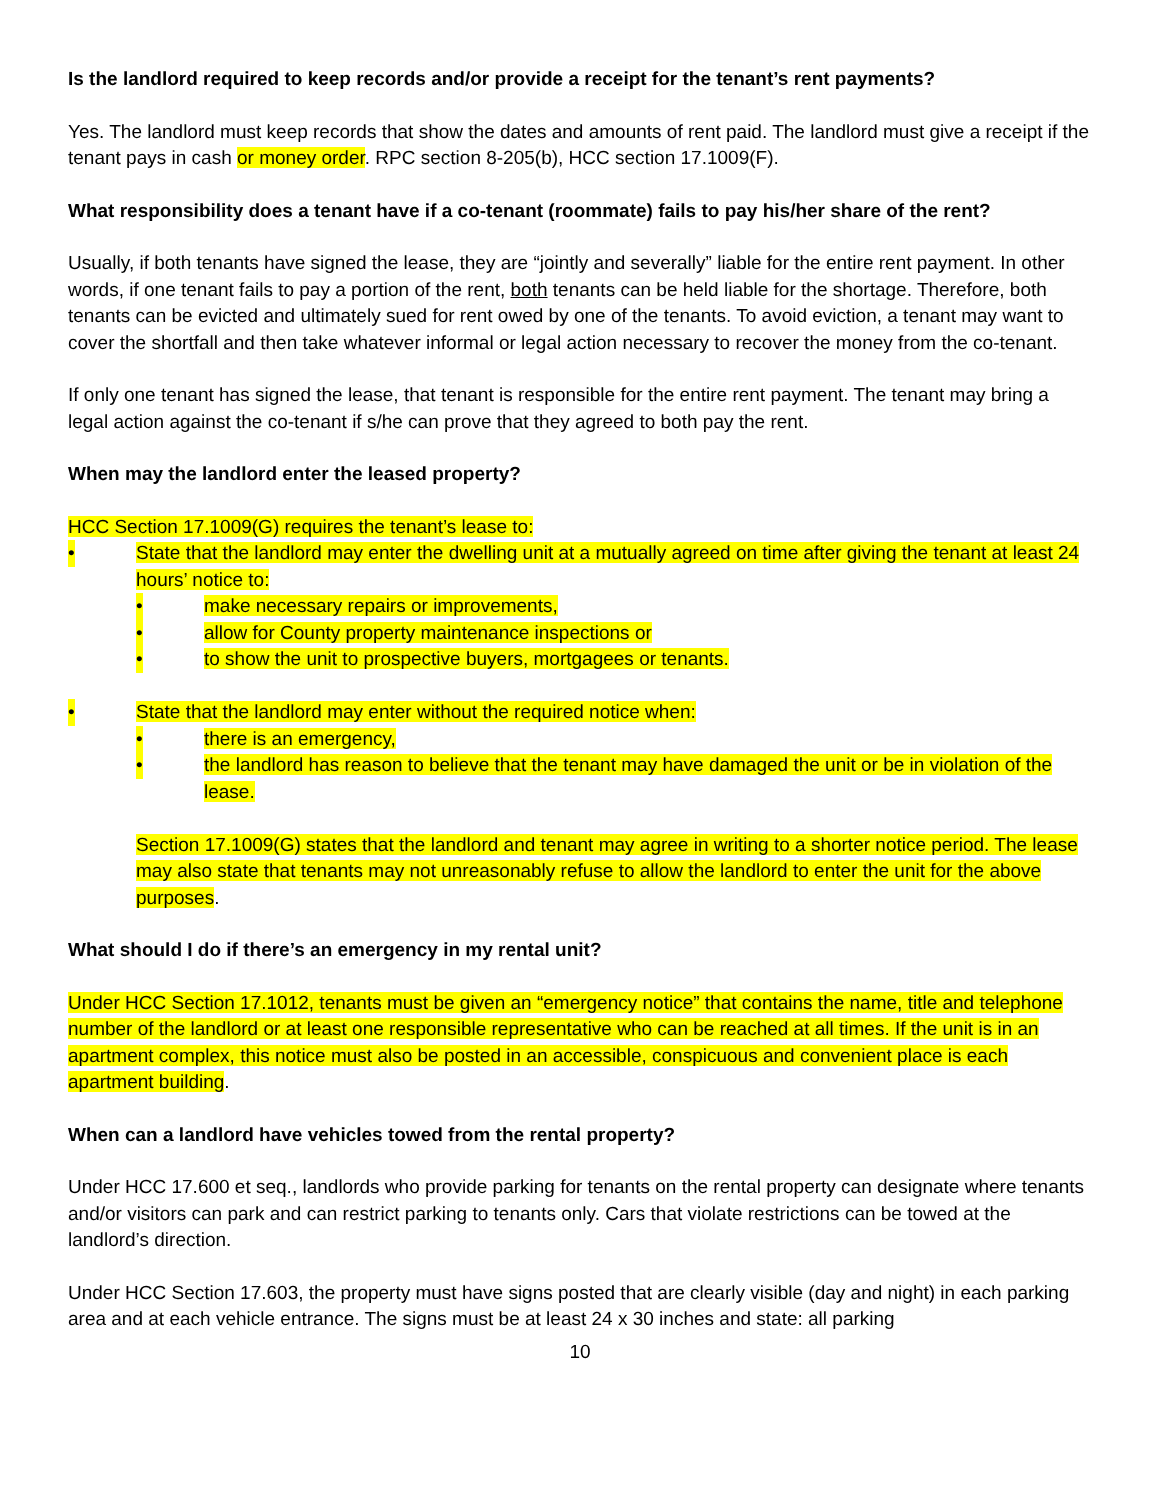Is the landlord required to keep records and/or provide a receipt for the tenant’s rent payments?
Yes. The landlord must keep records that show the dates and amounts of rent paid. The landlord must give a receipt if the tenant pays in cash or money order. RPC section 8-205(b), HCC section 17.1009(F).
What responsibility does a tenant have if a co-tenant (roommate) fails to pay his/her share of the rent?
Usually, if both tenants have signed the lease, they are “jointly and severally” liable for the entire rent payment. In other words, if one tenant fails to pay a portion of the rent, both tenants can be held liable for the shortage. Therefore, both tenants can be evicted and ultimately sued for rent owed by one of the tenants. To avoid eviction, a tenant may want to cover the shortfall and then take whatever informal or legal action necessary to recover the money from the co-tenant.
If only one tenant has signed the lease, that tenant is responsible for the entire rent payment. The tenant may bring a legal action against the co-tenant if s/he can prove that they agreed to both pay the rent.
When may the landlord enter the leased property?
HCC Section 17.1009(G) requires the tenant’s lease to:
• State that the landlord may enter the dwelling unit at a mutually agreed on time after giving the tenant at least 24 hours’ notice to:
• make necessary repairs or improvements,
• allow for County property maintenance inspections or
• to show the unit to prospective buyers, mortgagees or tenants.
• State that the landlord may enter without the required notice when:
• there is an emergency,
• the landlord has reason to believe that the tenant may have damaged the unit or be in violation of the lease.
Section 17.1009(G) states that the landlord and tenant may agree in writing to a shorter notice period. The lease may also state that tenants may not unreasonably refuse to allow the landlord to enter the unit for the above purposes.
What should I do if there’s an emergency in my rental unit?
Under HCC Section 17.1012, tenants must be given an “emergency notice” that contains the name, title and telephone number of the landlord or at least one responsible representative who can be reached at all times. If the unit is in an apartment complex, this notice must also be posted in an accessible, conspicuous and convenient place is each apartment building.
When can a landlord have vehicles towed from the rental property?
Under HCC 17.600 et seq., landlords who provide parking for tenants on the rental property can designate where tenants and/or visitors can park and can restrict parking to tenants only. Cars that violate restrictions can be towed at the landlord’s direction.
Under HCC Section 17.603, the property must have signs posted that are clearly visible (day and night) in each parking area and at each vehicle entrance. The signs must be at least 24 x 30 inches and state: all parking
10